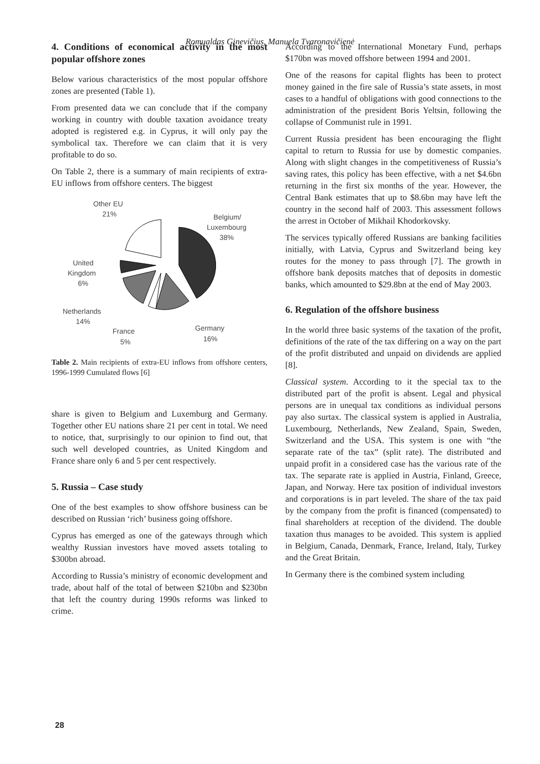Romualdas Ginevičius, Manuela Tvaronavičienė
4. Conditions of economical activity in the most popular offshore zones
Below various characteristics of the most popular offshore zones are presented (Table 1).
From presented data we can conclude that if the company working in country with double taxation avoidance treaty adopted is registered e.g. in Cyprus, it will only pay the symbolical tax. Therefore we can claim that it is very profitable to do so.
On Table 2, there is a summary of main recipients of extra-EU inflows from offshore centers. The biggest
Other EU
21%
Belgium/
Luxembourg
38%
United
Kingdom
6%
Netherlands
14%
France
5%
Germany
16%
Table 2. Main recipients of extra-EU inflows from offshore centers, 1996-1999 Cumulated flows [6]
share is given to Belgium and Luxemburg and Germany. Together other EU nations share 21 per cent in total. We need to notice, that, surprisingly to our opinion to find out, that such well developed countries, as United Kingdom and France share only 6 and 5 per cent respectively.
5. Russia – Case study
One of the best examples to show offshore business can be described on Russian ‘rich’ business going offshore.
Cyprus has emerged as one of the gateways through which wealthy Russian investors have moved assets totaling to $300bn abroad.
According to Russia’s ministry of economic development and trade, about half of the total of between $210bn and $230bn that left the country during 1990s reforms was linked to crime.
According to the International Monetary Fund, perhaps $170bn was moved offshore between 1994 and 2001.
One of the reasons for capital flights has been to protect money gained in the fire sale of Russia’s state assets, in most cases to a handful of obligations with good connections to the administration of the president Boris Yeltsin, following the collapse of Communist rule in 1991.
Current Russia president has been encouraging the flight capital to return to Russia for use by domestic companies. Along with slight changes in the competitiveness of Russia’s saving rates, this policy has been effective, with a net $4.6bn returning in the first six months of the year. However, the Central Bank estimates that up to $8.6bn may have left the country in the second half of 2003. This assessment follows the arrest in October of Mikhail Khodorkovsky.
The services typically offered Russians are banking facilities initially, with Latvia, Cyprus and Switzerland being key routes for the money to pass through [7]. The growth in offshore bank deposits matches that of deposits in domestic banks, which amounted to $29.8bn at the end of May 2003.
6. Regulation of the offshore business
In the world three basic systems of the taxation of the profit, definitions of the rate of the tax differing on a way on the part of the profit distributed and unpaid on dividends are applied [8].
Classical system. According to it the special tax to the distributed part of the profit is absent. Legal and physical persons are in unequal tax conditions as individual persons pay also surtax. The classical system is applied in Australia, Luxembourg, Netherlands, New Zealand, Spain, Sweden, Switzerland and the USA. This system is one with “the separate rate of the tax” (split rate). The distributed and unpaid profit in a considered case has the various rate of the tax. The separate rate is applied in Austria, Finland, Greece, Japan, and Norway. Here tax position of individual investors and corporations is in part leveled. The share of the tax paid by the company from the profit is financed (compensated) to final shareholders at reception of the dividend. The double taxation thus manages to be avoided. This system is applied in Belgium, Canada, Denmark, France, Ireland, Italy, Turkey and the Great Britain.
In Germany there is the combined system including
28